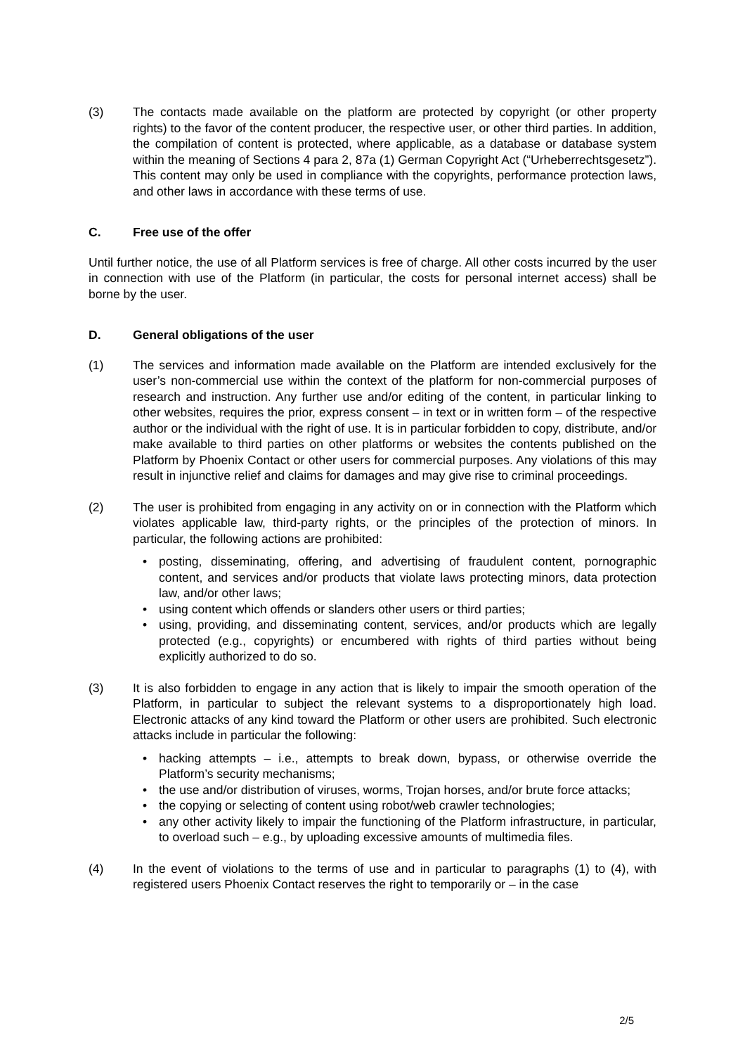(3) The contacts made available on the platform are protected by copyright (or other property rights) to the favor of the content producer, the respective user, or other third parties. In addition, the compilation of content is protected, where applicable, as a database or database system within the meaning of Sections 4 para 2, 87a (1) German Copyright Act (“Urheberrechtsgesetz”). This content may only be used in compliance with the copyrights, performance protection laws, and other laws in accordance with these terms of use.
C. Free use of the offer
Until further notice, the use of all Platform services is free of charge. All other costs incurred by the user in connection with use of the Platform (in particular, the costs for personal internet access) shall be borne by the user.
D. General obligations of the user
(1) The services and information made available on the Platform are intended exclusively for the user’s non-commercial use within the context of the platform for non-commercial purposes of research and instruction. Any further use and/or editing of the content, in particular linking to other websites, requires the prior, express consent – in text or in written form – of the respective author or the individual with the right of use. It is in particular forbidden to copy, distribute, and/or make available to third parties on other platforms or websites the contents published on the Platform by Phoenix Contact or other users for commercial purposes. Any violations of this may result in injunctive relief and claims for damages and may give rise to criminal proceedings.
(2) The user is prohibited from engaging in any activity on or in connection with the Platform which violates applicable law, third-party rights, or the principles of the protection of minors. In particular, the following actions are prohibited:
• posting, disseminating, offering, and advertising of fraudulent content, pornographic content, and services and/or products that violate laws protecting minors, data protection law, and/or other laws;
• using content which offends or slanders other users or third parties;
• using, providing, and disseminating content, services, and/or products which are legally protected (e.g., copyrights) or encumbered with rights of third parties without being explicitly authorized to do so.
(3) It is also forbidden to engage in any action that is likely to impair the smooth operation of the Platform, in particular to subject the relevant systems to a disproportionately high load. Electronic attacks of any kind toward the Platform or other users are prohibited. Such electronic attacks include in particular the following:
• hacking attempts – i.e., attempts to break down, bypass, or otherwise override the Platform’s security mechanisms;
• the use and/or distribution of viruses, worms, Trojan horses, and/or brute force attacks;
• the copying or selecting of content using robot/web crawler technologies;
• any other activity likely to impair the functioning of the Platform infrastructure, in particular, to overload such – e.g., by uploading excessive amounts of multimedia files.
(4) In the event of violations to the terms of use and in particular to paragraphs (1) to (4), with registered users Phoenix Contact reserves the right to temporarily or – in the case
2/5